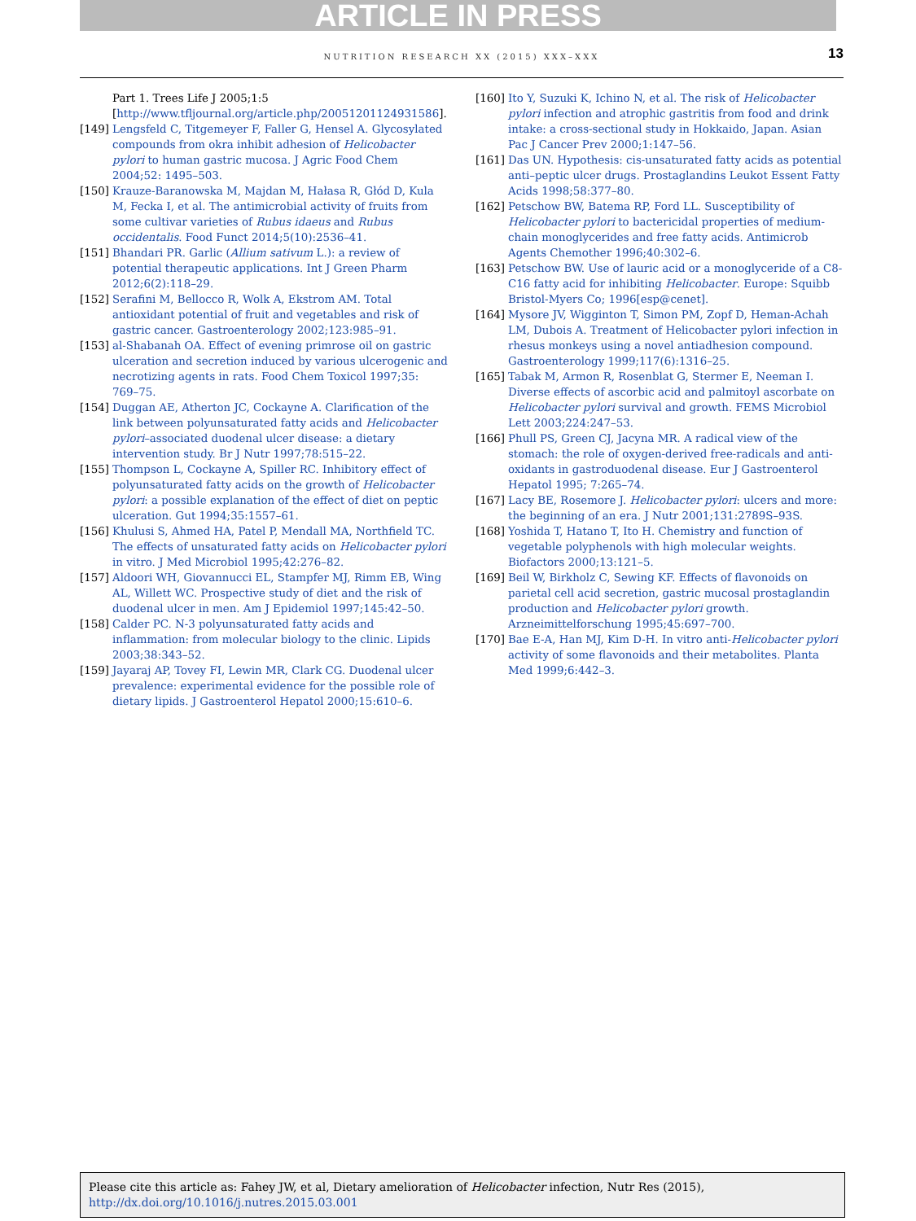ARTICLE IN PRESS
NUTRITION RESEARCH XX (2015) XXX–XXX 13
Part 1. Trees Life J 2005;1:5 [http://www.tfljournal.org/article.php/20051201124931586].
[149] Lengsfeld C, Titgemeyer F, Faller G, Hensel A. Glycosylated compounds from okra inhibit adhesion of Helicobacter pylori to human gastric mucosa. J Agric Food Chem 2004;52: 1495–503.
[150] Krauze-Baranowska M, Majdan M, Hałasa R, Głód D, Kula M, Fecka I, et al. The antimicrobial activity of fruits from some cultivar varieties of Rubus idaeus and Rubus occidentalis. Food Funct 2014;5(10):2536–41.
[151] Bhandari PR. Garlic (Allium sativum L.): a review of potential therapeutic applications. Int J Green Pharm 2012;6(2):118–29.
[152] Serafini M, Bellocco R, Wolk A, Ekstrom AM. Total antioxidant potential of fruit and vegetables and risk of gastric cancer. Gastroenterology 2002;123:985–91.
[153] al-Shabanah OA. Effect of evening primrose oil on gastric ulceration and secretion induced by various ulcerogenic and necrotizing agents in rats. Food Chem Toxicol 1997;35: 769–75.
[154] Duggan AE, Atherton JC, Cockayne A. Clarification of the link between polyunsaturated fatty acids and Helicobacter pylori–associated duodenal ulcer disease: a dietary intervention study. Br J Nutr 1997;78:515–22.
[155] Thompson L, Cockayne A, Spiller RC. Inhibitory effect of polyunsaturated fatty acids on the growth of Helicobacter pylori: a possible explanation of the effect of diet on peptic ulceration. Gut 1994;35:1557–61.
[156] Khulusi S, Ahmed HA, Patel P, Mendall MA, Northfield TC. The effects of unsaturated fatty acids on Helicobacter pylori in vitro. J Med Microbiol 1995;42:276–82.
[157] Aldoori WH, Giovannucci EL, Stampfer MJ, Rimm EB, Wing AL, Willett WC. Prospective study of diet and the risk of duodenal ulcer in men. Am J Epidemiol 1997;145:42–50.
[158] Calder PC. N-3 polyunsaturated fatty acids and inflammation: from molecular biology to the clinic. Lipids 2003;38:343–52.
[159] Jayaraj AP, Tovey FI, Lewin MR, Clark CG. Duodenal ulcer prevalence: experimental evidence for the possible role of dietary lipids. J Gastroenterol Hepatol 2000;15:610–6.
[160] Ito Y, Suzuki K, Ichino N, et al. The risk of Helicobacter pylori infection and atrophic gastritis from food and drink intake: a cross-sectional study in Hokkaido, Japan. Asian Pac J Cancer Prev 2000;1:147–56.
[161] Das UN. Hypothesis: cis-unsaturated fatty acids as potential anti–peptic ulcer drugs. Prostaglandins Leukot Essent Fatty Acids 1998;58:377–80.
[162] Petschow BW, Batema RP, Ford LL. Susceptibility of Helicobacter pylori to bactericidal properties of medium-chain monoglycerides and free fatty acids. Antimicrob Agents Chemother 1996;40:302–6.
[163] Petschow BW. Use of lauric acid or a monoglyceride of a C8-C16 fatty acid for inhibiting Helicobacter. Europe: Squibb Bristol-Myers Co; 1996[esp@cenet].
[164] Mysore JV, Wigginton T, Simon PM, Zopf D, Heman-Achah LM, Dubois A. Treatment of Helicobacter pylori infection in rhesus monkeys using a novel antiadhesion compound. Gastroenterology 1999;117(6):1316–25.
[165] Tabak M, Armon R, Rosenblat G, Stermer E, Neeman I. Diverse effects of ascorbic acid and palmitoyl ascorbate on Helicobacter pylori survival and growth. FEMS Microbiol Lett 2003;224:247–53.
[166] Phull PS, Green CJ, Jacyna MR. A radical view of the stomach: the role of oxygen-derived free-radicals and anti-oxidants in gastroduodenal disease. Eur J Gastroenterol Hepatol 1995; 7:265–74.
[167] Lacy BE, Rosemore J. Helicobacter pylori: ulcers and more: the beginning of an era. J Nutr 2001;131:2789S–93S.
[168] Yoshida T, Hatano T, Ito H. Chemistry and function of vegetable polyphenols with high molecular weights. Biofactors 2000;13:121–5.
[169] Beil W, Birkholz C, Sewing KF. Effects of flavonoids on parietal cell acid secretion, gastric mucosal prostaglandin production and Helicobacter pylori growth. Arzneimittelforschung 1995;45:697–700.
[170] Bae E-A, Han MJ, Kim D-H. In vitro anti-Helicobacter pylori activity of some flavonoids and their metabolites. Planta Med 1999;6:442–3.
Please cite this article as: Fahey JW, et al, Dietary amelioration of Helicobacter infection, Nutr Res (2015), http://dx.doi.org/10.1016/j.nutres.2015.03.001